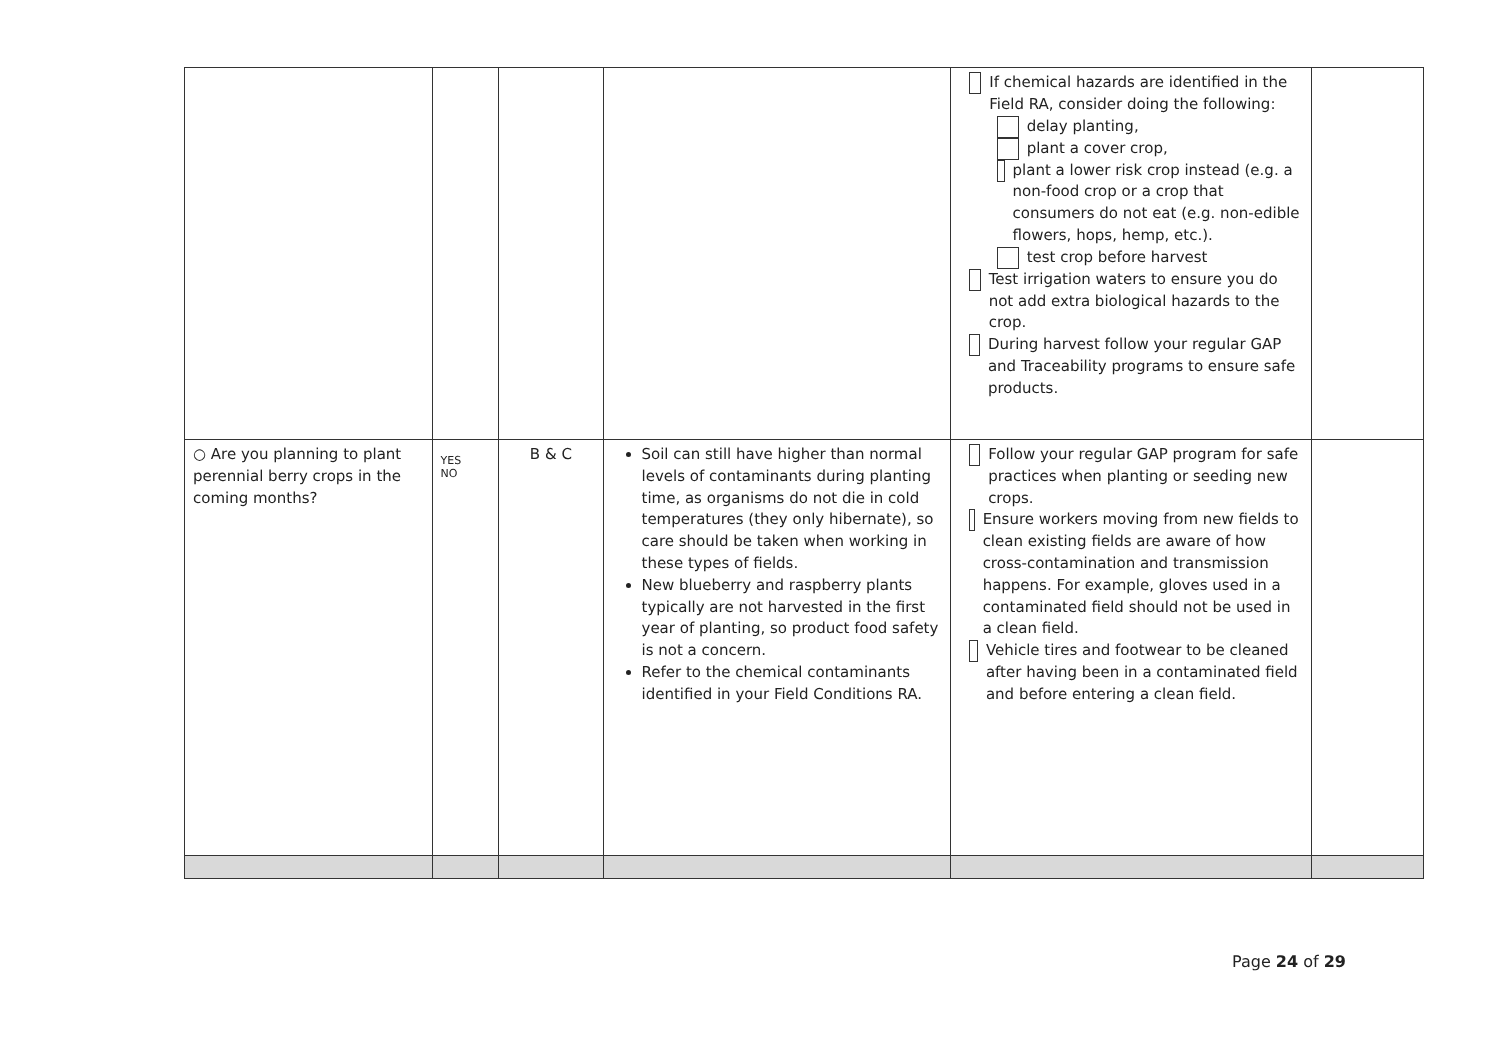| | | | | If chemical hazards are identified in the Field RA, consider doing the following: delay planting, plant a cover crop, plant a lower risk crop instead (e.g. a non-food crop or a crop that consumers do not eat (e.g. non-edible flowers, hops, hemp, etc.). test crop before harvest Test irrigation waters to ensure you do not add extra biological hazards to the crop. During harvest follow your regular GAP and Traceability programs to ensure safe products. | |
| ○ Are you planning to plant perennial berry crops in the coming months? | YES NO | B & C | Soil can still have higher than normal levels of contaminants during planting time, as organisms do not die in cold temperatures (they only hibernate), so care should be taken when working in these types of fields. New blueberry and raspberry plants typically are not harvested in the first year of planting, so product food safety is not a concern. Refer to the chemical contaminants identified in your Field Conditions RA. | Follow your regular GAP program for safe practices when planting or seeding new crops. Ensure workers moving from new fields to clean existing fields are aware of how cross-contamination and transmission happens. For example, gloves used in a contaminated field should not be used in a clean field. Vehicle tires and footwear to be cleaned after having been in a contaminated field and before entering a clean field. | |
Page 24 of 29